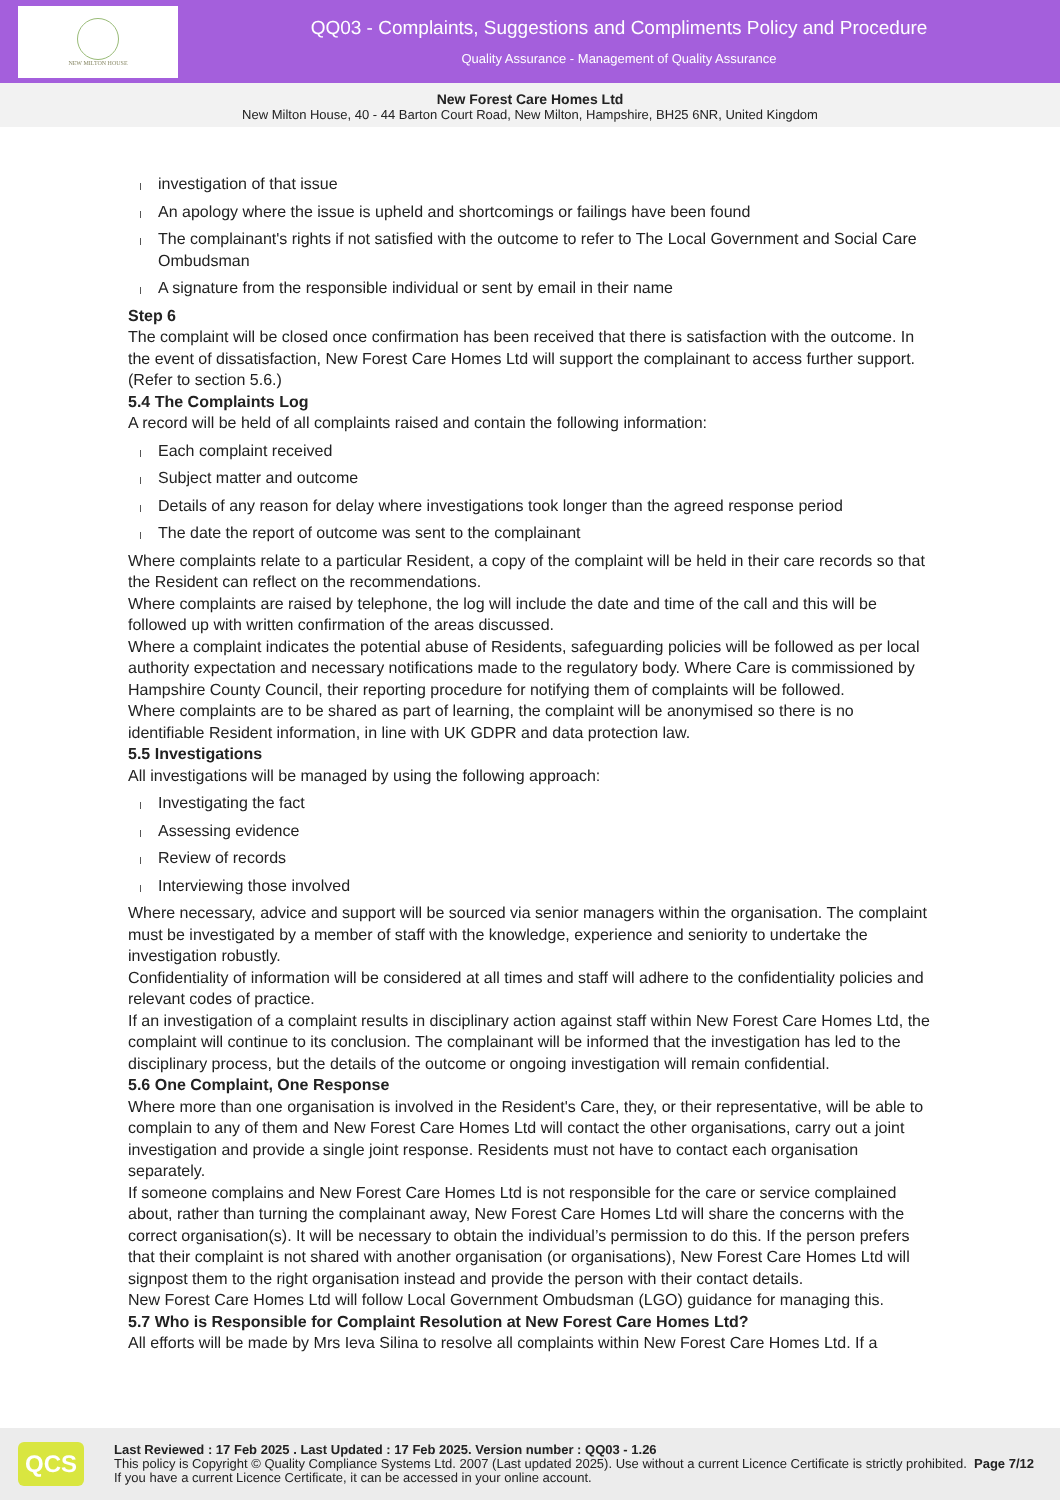NEW MILTON HOUSE
QQ03 - Complaints, Suggestions and Compliments Policy and Procedure
Quality Assurance - Management of Quality Assurance
New Forest Care Homes Ltd
New Milton House, 40 - 44 Barton Court Road, New Milton, Hampshire, BH25 6NR, United Kingdom
investigation of that issue
An apology where the issue is upheld and shortcomings or failings have been found
The complainant's rights if not satisfied with the outcome to refer to The Local Government and Social Care Ombudsman
A signature from the responsible individual or sent by email in their name
Step 6
The complaint will be closed once confirmation has been received that there is satisfaction with the outcome. In the event of dissatisfaction, New Forest Care Homes Ltd will support the complainant to access further support. (Refer to section 5.6.)
5.4 The Complaints Log
A record will be held of all complaints raised and contain the following information:
Each complaint received
Subject matter and outcome
Details of any reason for delay where investigations took longer than the agreed response period
The date the report of outcome was sent to the complainant
Where complaints relate to a particular Resident, a copy of the complaint will be held in their care records so that the Resident can reflect on the recommendations.
Where complaints are raised by telephone, the log will include the date and time of the call and this will be followed up with written confirmation of the areas discussed.
Where a complaint indicates the potential abuse of Residents, safeguarding policies will be followed as per local authority expectation and necessary notifications made to the regulatory body. Where Care is commissioned by Hampshire County Council, their reporting procedure for notifying them of complaints will be followed.
Where complaints are to be shared as part of learning, the complaint will be anonymised so there is no identifiable Resident information, in line with UK GDPR and data protection law.
5.5 Investigations
All investigations will be managed by using the following approach:
Investigating the fact
Assessing evidence
Review of records
Interviewing those involved
Where necessary, advice and support will be sourced via senior managers within the organisation. The complaint must be investigated by a member of staff with the knowledge, experience and seniority to undertake the investigation robustly.
Confidentiality of information will be considered at all times and staff will adhere to the confidentiality policies and relevant codes of practice.
If an investigation of a complaint results in disciplinary action against staff within New Forest Care Homes Ltd, the complaint will continue to its conclusion. The complainant will be informed that the investigation has led to the disciplinary process, but the details of the outcome or ongoing investigation will remain confidential.
5.6 One Complaint, One Response
Where more than one organisation is involved in the Resident's Care, they, or their representative, will be able to complain to any of them and New Forest Care Homes Ltd will contact the other organisations, carry out a joint investigation and provide a single joint response. Residents must not have to contact each organisation separately.
If someone complains and New Forest Care Homes Ltd is not responsible for the care or service complained about, rather than turning the complainant away, New Forest Care Homes Ltd will share the concerns with the correct organisation(s). It will be necessary to obtain the individual’s permission to do this. If the person prefers that their complaint is not shared with another organisation (or organisations), New Forest Care Homes Ltd will signpost them to the right organisation instead and provide the person with their contact details.
New Forest Care Homes Ltd will follow Local Government Ombudsman (LGO) guidance for managing this.
5.7 Who is Responsible for Complaint Resolution at New Forest Care Homes Ltd?
All efforts will be made by Mrs Ieva Silina to resolve all complaints within New Forest Care Homes Ltd. If a
QCS
Last Reviewed : 17 Feb 2025 . Last Updated : 17 Feb 2025. Version number : QQ03 - 1.26
This policy is Copyright © Quality Compliance Systems Ltd. 2007 (Last updated 2025). Use without a current Licence Certificate is strictly prohibited. If you have a current Licence Certificate, it can be accessed in your online account.
Page 7/12